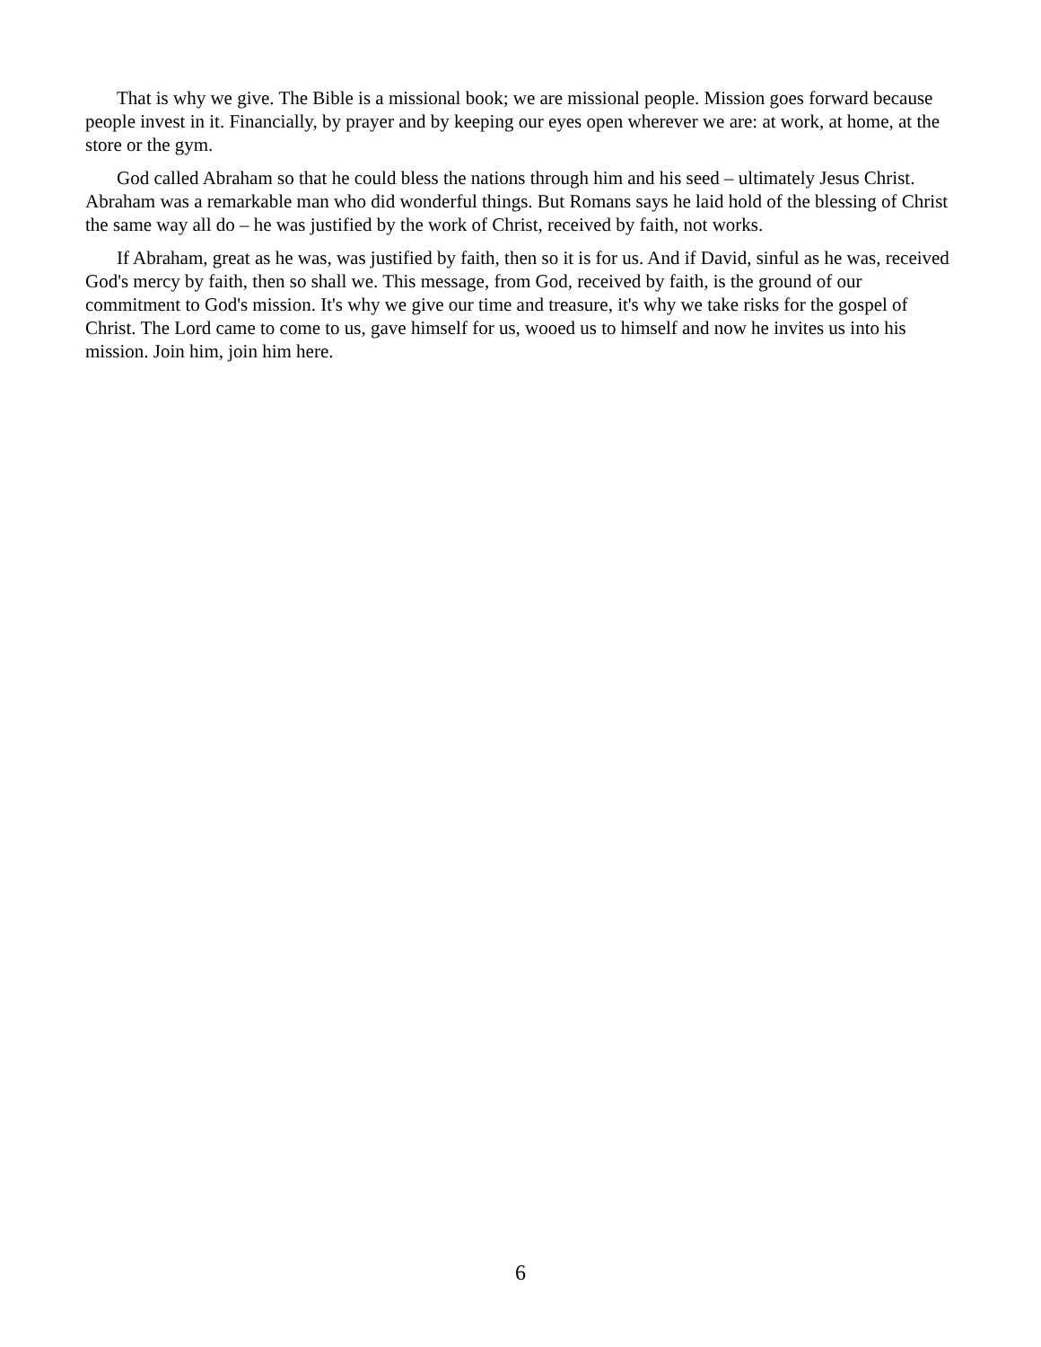That is why we give. The Bible is a missional book; we are missional people. Mission goes forward because people invest in it. Financially, by prayer and by keeping our eyes open wherever we are: at work, at home, at the store or the gym.
God called Abraham so that he could bless the nations through him and his seed – ultimately Jesus Christ. Abraham was a remarkable man who did wonderful things. But Romans says he laid hold of the blessing of Christ the same way all do – he was justified by the work of Christ, received by faith, not works.
If Abraham, great as he was, was justified by faith, then so it is for us. And if David, sinful as he was, received God's mercy by faith, then so shall we. This message, from God, received by faith, is the ground of our commitment to God's mission. It's why we give our time and treasure, it's why we take risks for the gospel of Christ. The Lord came to come to us, gave himself for us, wooed us to himself and now he invites us into his mission. Join him, join him here.
6